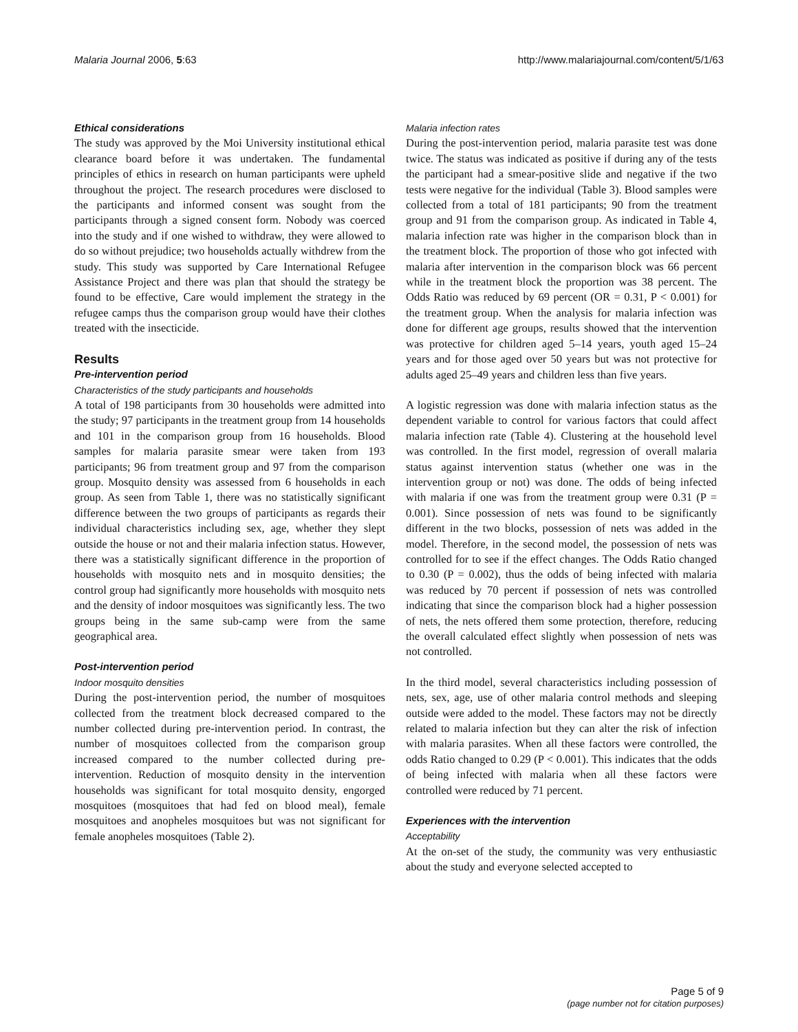Malaria Journal 2006, 5:63 http://www.malariajournal.com/content/5/1/63
Ethical considerations
The study was approved by the Moi University institutional ethical clearance board before it was undertaken. The fundamental principles of ethics in research on human participants were upheld throughout the project. The research procedures were disclosed to the participants and informed consent was sought from the participants through a signed consent form. Nobody was coerced into the study and if one wished to withdraw, they were allowed to do so without prejudice; two households actually withdrew from the study. This study was supported by Care International Refugee Assistance Project and there was plan that should the strategy be found to be effective, Care would implement the strategy in the refugee camps thus the comparison group would have their clothes treated with the insecticide.
Results
Pre-intervention period
Characteristics of the study participants and households
A total of 198 participants from 30 households were admitted into the study; 97 participants in the treatment group from 14 households and 101 in the comparison group from 16 households. Blood samples for malaria parasite smear were taken from 193 participants; 96 from treatment group and 97 from the comparison group. Mosquito density was assessed from 6 households in each group. As seen from Table 1, there was no statistically significant difference between the two groups of participants as regards their individual characteristics including sex, age, whether they slept outside the house or not and their malaria infection status. However, there was a statistically significant difference in the proportion of households with mosquito nets and in mosquito densities; the control group had significantly more households with mosquito nets and the density of indoor mosquitoes was significantly less. The two groups being in the same sub-camp were from the same geographical area.
Post-intervention period
Indoor mosquito densities
During the post-intervention period, the number of mosquitoes collected from the treatment block decreased compared to the number collected during pre-intervention period. In contrast, the number of mosquitoes collected from the comparison group increased compared to the number collected during pre-intervention. Reduction of mosquito density in the intervention households was significant for total mosquito density, engorged mosquitoes (mosquitoes that had fed on blood meal), female mosquitoes and anopheles mosquitoes but was not significant for female anopheles mosquitoes (Table 2).
Malaria infection rates
During the post-intervention period, malaria parasite test was done twice. The status was indicated as positive if during any of the tests the participant had a smear-positive slide and negative if the two tests were negative for the individual (Table 3). Blood samples were collected from a total of 181 participants; 90 from the treatment group and 91 from the comparison group. As indicated in Table 4, malaria infection rate was higher in the comparison block than in the treatment block. The proportion of those who got infected with malaria after intervention in the comparison block was 66 percent while in the treatment block the proportion was 38 percent. The Odds Ratio was reduced by 69 percent (OR = 0.31, P < 0.001) for the treatment group. When the analysis for malaria infection was done for different age groups, results showed that the intervention was protective for children aged 5–14 years, youth aged 15–24 years and for those aged over 50 years but was not protective for adults aged 25–49 years and children less than five years.
A logistic regression was done with malaria infection status as the dependent variable to control for various factors that could affect malaria infection rate (Table 4). Clustering at the household level was controlled. In the first model, regression of overall malaria status against intervention status (whether one was in the intervention group or not) was done. The odds of being infected with malaria if one was from the treatment group were 0.31 (P = 0.001). Since possession of nets was found to be significantly different in the two blocks, possession of nets was added in the model. Therefore, in the second model, the possession of nets was controlled for to see if the effect changes. The Odds Ratio changed to 0.30 (P = 0.002), thus the odds of being infected with malaria was reduced by 70 percent if possession of nets was controlled indicating that since the comparison block had a higher possession of nets, the nets offered them some protection, therefore, reducing the overall calculated effect slightly when possession of nets was not controlled.
In the third model, several characteristics including possession of nets, sex, age, use of other malaria control methods and sleeping outside were added to the model. These factors may not be directly related to malaria infection but they can alter the risk of infection with malaria parasites. When all these factors were controlled, the odds Ratio changed to 0.29 (P < 0.001). This indicates that the odds of being infected with malaria when all these factors were controlled were reduced by 71 percent.
Experiences with the intervention
Acceptability
At the on-set of the study, the community was very enthusiastic about the study and everyone selected accepted to
Page 5 of 9
(page number not for citation purposes)